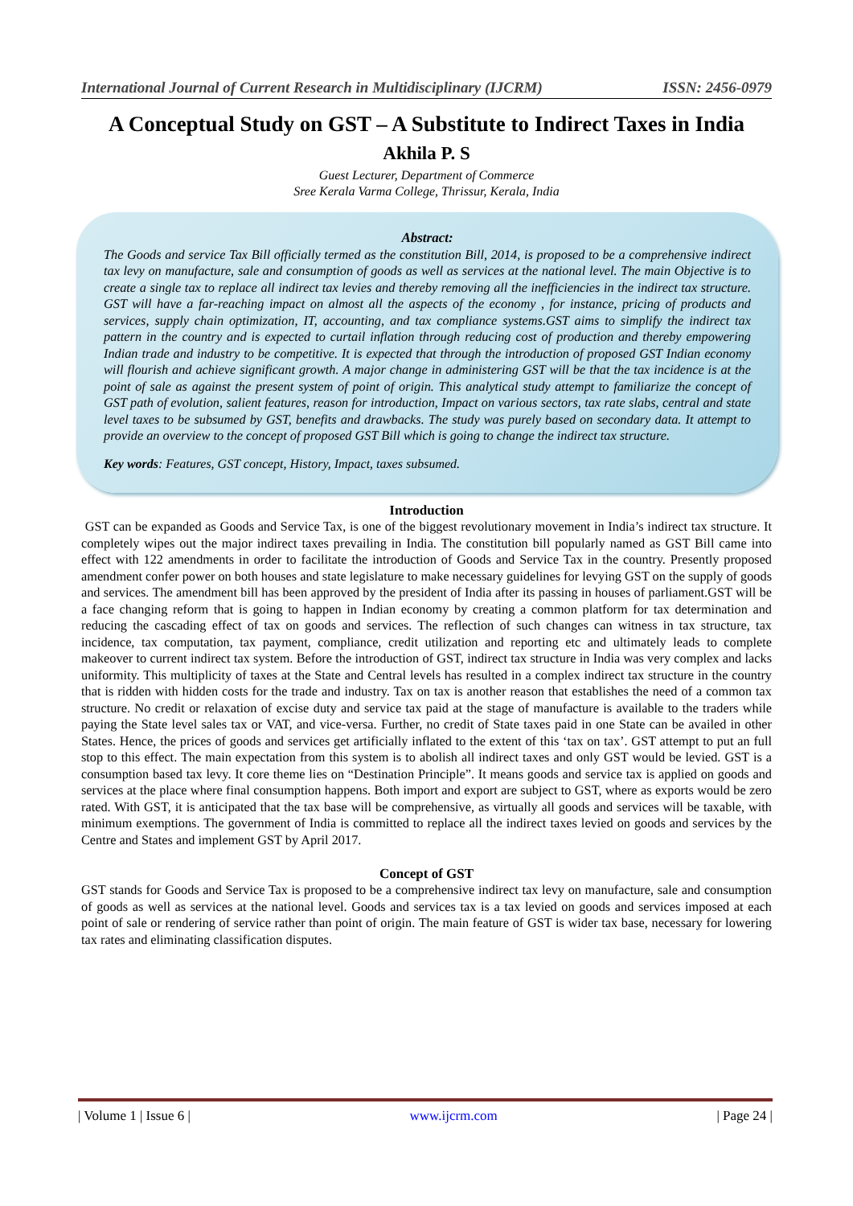International Journal of Current Research in Multidisciplinary (IJCRM) ISSN: 2456-0979
A Conceptual Study on GST – A Substitute to Indirect Taxes in India
Akhila P. S
Guest Lecturer, Department of Commerce
Sree Kerala Varma College, Thrissur, Kerala, India
Abstract:
The Goods and service Tax Bill officially termed as the constitution Bill, 2014, is proposed to be a comprehensive indirect tax levy on manufacture, sale and consumption of goods as well as services at the national level. The main Objective is to create a single tax to replace all indirect tax levies and thereby removing all the inefficiencies in the indirect tax structure. GST will have a far-reaching impact on almost all the aspects of the economy , for instance, pricing of products and services, supply chain optimization, IT, accounting, and tax compliance systems.GST aims to simplify the indirect tax pattern in the country and is expected to curtail inflation through reducing cost of production and thereby empowering Indian trade and industry to be competitive. It is expected that through the introduction of proposed GST Indian economy will flourish and achieve significant growth. A major change in administering GST will be that the tax incidence is at the point of sale as against the present system of point of origin. This analytical study attempt to familiarize the concept of GST path of evolution, salient features, reason for introduction, Impact on various sectors, tax rate slabs, central and state level taxes to be subsumed by GST, benefits and drawbacks. The study was purely based on secondary data. It attempt to provide an overview to the concept of proposed GST Bill which is going to change the indirect tax structure.
Key words: Features, GST concept, History, Impact, taxes subsumed.
Introduction
GST can be expanded as Goods and Service Tax, is one of the biggest revolutionary movement in India’s indirect tax structure. It completely wipes out the major indirect taxes prevailing in India. The constitution bill popularly named as GST Bill came into effect with 122 amendments in order to facilitate the introduction of Goods and Service Tax in the country. Presently proposed amendment confer power on both houses and state legislature to make necessary guidelines for levying GST on the supply of goods and services. The amendment bill has been approved by the president of India after its passing in houses of parliament.GST will be a face changing reform that is going to happen in Indian economy by creating a common platform for tax determination and reducing the cascading effect of tax on goods and services. The reflection of such changes can witness in tax structure, tax incidence, tax computation, tax payment, compliance, credit utilization and reporting etc and ultimately leads to complete makeover to current indirect tax system. Before the introduction of GST, indirect tax structure in India was very complex and lacks uniformity. This multiplicity of taxes at the State and Central levels has resulted in a complex indirect tax structure in the country that is ridden with hidden costs for the trade and industry. Tax on tax is another reason that establishes the need of a common tax structure. No credit or relaxation of excise duty and service tax paid at the stage of manufacture is available to the traders while paying the State level sales tax or VAT, and vice-versa. Further, no credit of State taxes paid in one State can be availed in other States. Hence, the prices of goods and services get artificially inflated to the extent of this ‘tax on tax’. GST attempt to put an full stop to this effect. The main expectation from this system is to abolish all indirect taxes and only GST would be levied. GST is a consumption based tax levy. It core theme lies on “Destination Principle”. It means goods and service tax is applied on goods and services at the place where final consumption happens. Both import and export are subject to GST, where as exports would be zero rated. With GST, it is anticipated that the tax base will be comprehensive, as virtually all goods and services will be taxable, with minimum exemptions. The government of India is committed to replace all the indirect taxes levied on goods and services by the Centre and States and implement GST by April 2017.
Concept of GST
GST stands for Goods and Service Tax is proposed to be a comprehensive indirect tax levy on manufacture, sale and consumption of goods as well as services at the national level. Goods and services tax is a tax levied on goods and services imposed at each point of sale or rendering of service rather than point of origin. The main feature of GST is wider tax base, necessary for lowering tax rates and eliminating classification disputes.
| Volume 1 | Issue 6 | www.ijcrm.com | Page 24 |